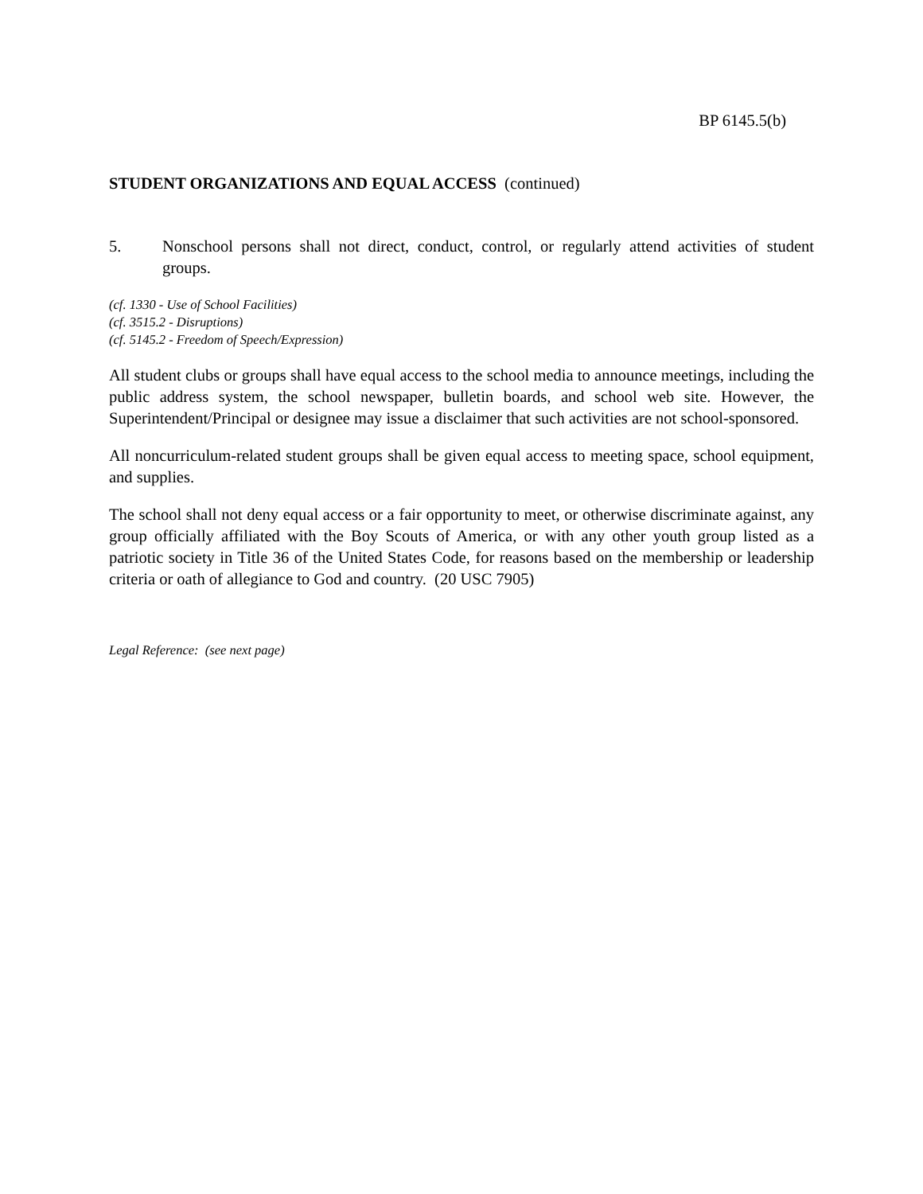BP 6145.5(b)
STUDENT ORGANIZATIONS AND EQUAL ACCESS (continued)
5. Nonschool persons shall not direct, conduct, control, or regularly attend activities of student groups.
(cf. 1330 - Use of School Facilities)
(cf. 3515.2 - Disruptions)
(cf. 5145.2 - Freedom of Speech/Expression)
All student clubs or groups shall have equal access to the school media to announce meetings, including the public address system, the school newspaper, bulletin boards, and school web site. However, the Superintendent/Principal or designee may issue a disclaimer that such activities are not school-sponsored.
All noncurriculum-related student groups shall be given equal access to meeting space, school equipment, and supplies.
The school shall not deny equal access or a fair opportunity to meet, or otherwise discriminate against, any group officially affiliated with the Boy Scouts of America, or with any other youth group listed as a patriotic society in Title 36 of the United States Code, for reasons based on the membership or leadership criteria or oath of allegiance to God and country. (20 USC 7905)
Legal Reference: (see next page)